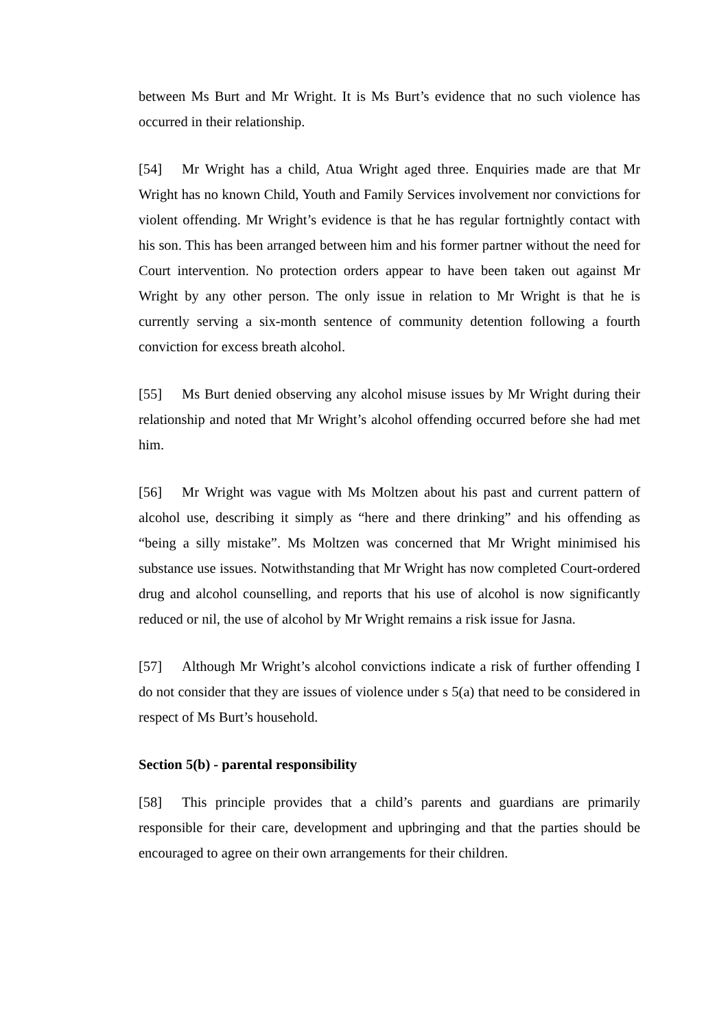between Ms Burt and Mr Wright. It is Ms Burt’s evidence that no such violence has occurred in their relationship.
[54] Mr Wright has a child, Atua Wright aged three. Enquiries made are that Mr Wright has no known Child, Youth and Family Services involvement nor convictions for violent offending. Mr Wright’s evidence is that he has regular fortnightly contact with his son. This has been arranged between him and his former partner without the need for Court intervention. No protection orders appear to have been taken out against Mr Wright by any other person. The only issue in relation to Mr Wright is that he is currently serving a six-month sentence of community detention following a fourth conviction for excess breath alcohol.
[55] Ms Burt denied observing any alcohol misuse issues by Mr Wright during their relationship and noted that Mr Wright’s alcohol offending occurred before she had met him.
[56] Mr Wright was vague with Ms Moltzen about his past and current pattern of alcohol use, describing it simply as “here and there drinking” and his offending as “being a silly mistake”. Ms Moltzen was concerned that Mr Wright minimised his substance use issues. Notwithstanding that Mr Wright has now completed Court-ordered drug and alcohol counselling, and reports that his use of alcohol is now significantly reduced or nil, the use of alcohol by Mr Wright remains a risk issue for Jasna.
[57] Although Mr Wright’s alcohol convictions indicate a risk of further offending I do not consider that they are issues of violence under s 5(a) that need to be considered in respect of Ms Burt’s household.
Section 5(b) - parental responsibility
[58] This principle provides that a child’s parents and guardians are primarily responsible for their care, development and upbringing and that the parties should be encouraged to agree on their own arrangements for their children.